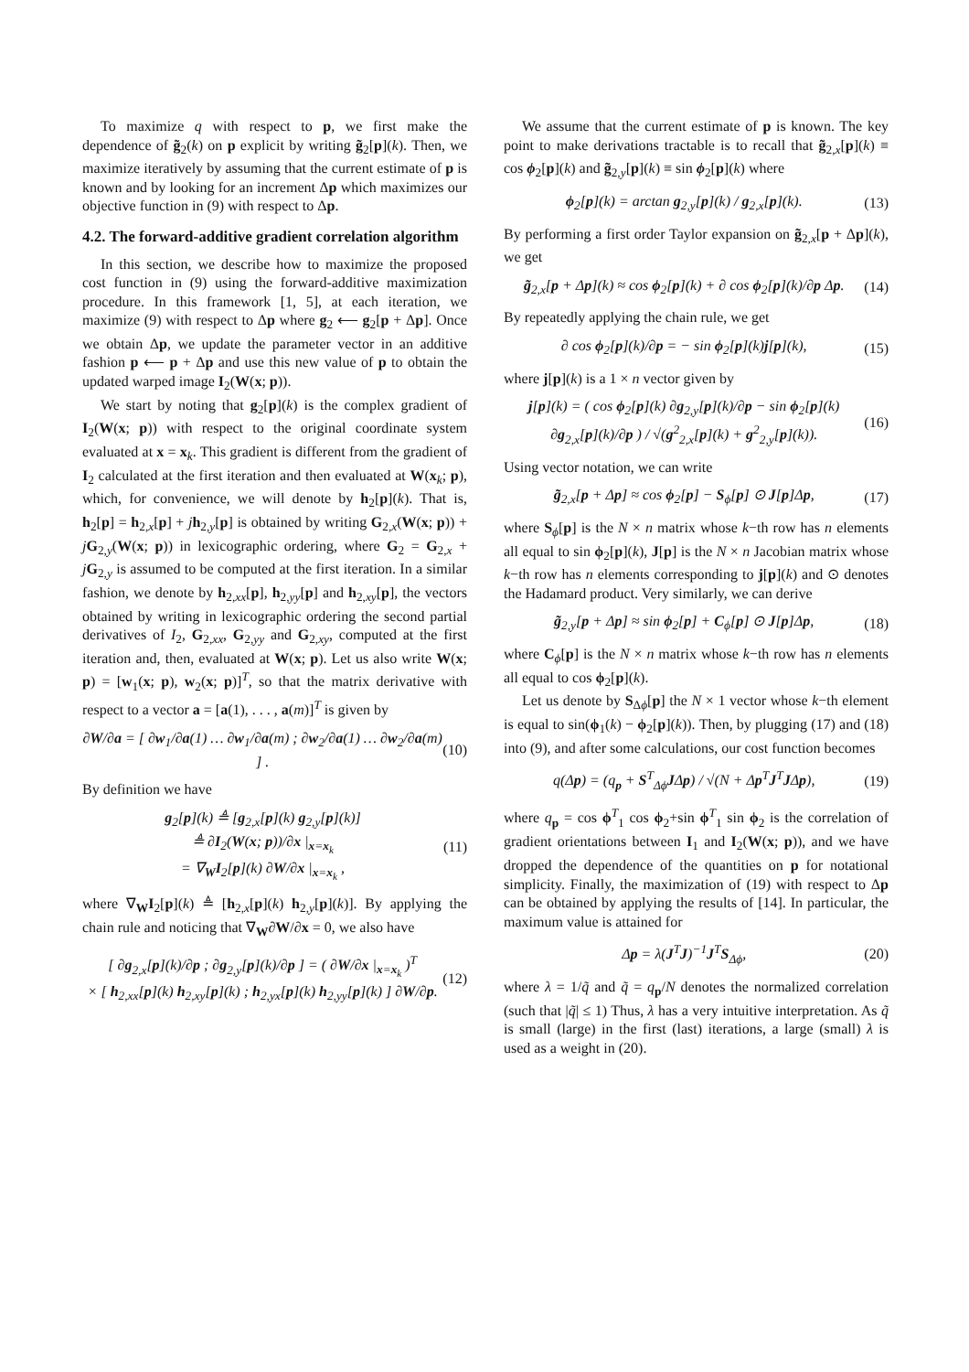To maximize q with respect to p, we first make the dependence of g̃<sub>2</sub>(k) on p explicit by writing g̃<sub>2</sub>[p](k). Then, we maximize iteratively by assuming that the current estimate of p is known and by looking for an increment Δp which maximizes our objective function in (9) with respect to Δp.
4.2. The forward-additive gradient correlation algorithm
In this section, we describe how to maximize the proposed cost function in (9) using the forward-additive maximization procedure. In this framework [1, 5], at each iteration, we maximize (9) with respect to Δp where g<sub>2</sub> ⟵ g<sub>2</sub>[p + Δp]. Once we obtain Δp, we update the parameter vector in an additive fashion p ⟵ p + Δp and use this new value of p to obtain the updated warped image I<sub>2</sub>(W(x; p)).
We start by noting that g<sub>2</sub>[p](k) is the complex gradient of I<sub>2</sub>(W(x; p)) with respect to the original coordinate system evaluated at x = x<sub>k</sub>. This gradient is different from the gradient of I<sub>2</sub> calculated at the first iteration and then evaluated at W(x<sub>k</sub>; p), which, for convenience, we will denote by h<sub>2</sub>[p](k). That is, h<sub>2</sub>[p] = h<sub>2,x</sub>[p] + jh<sub>2,y</sub>[p] is obtained by writing G<sub>2,x</sub>(W(x; p)) + jG<sub>2,y</sub>(W(x; p)) in lexicographic ordering, where G<sub>2</sub> = G<sub>2,x</sub> + jG<sub>2,y</sub> is assumed to be computed at the first iteration. In a similar fashion, we denote by h<sub>2,xx</sub>[p], h<sub>2,yy</sub>[p] and h<sub>2,xy</sub>[p], the vectors obtained by writing in lexicographic ordering the second partial derivatives of I<sub>2</sub>, G<sub>2,xx</sub>, G<sub>2,yy</sub> and G<sub>2,xy</sub>, computed at the first iteration and, then, evaluated at W(x; p). Let us also write W(x; p) = [w<sub>1</sub>(x; p), w<sub>2</sub>(x; p)]<sup>T</sup>, so that the matrix derivative with respect to a vector a = [a(1), . . . , a(m)]<sup>T</sup> is given by
∂W/∂a = [ ∂w<sub>1</sub>/∂a(1) … ∂w<sub>1</sub>/∂a(m) ; ∂w<sub>2</sub>/∂a(1) … ∂w<sub>2</sub>/∂a(m) ] . (10)
By definition we have
g<sub>2</sub>[p](k) ≜ [g<sub>2,x</sub>[p](k) g<sub>2,y</sub>[p](k)]
≜ ∂I<sub>2</sub>(W(x; p))/∂x |<sub>x=x<sub>k</sub></sub>
= ∇<sub>W</sub>I<sub>2</sub>[p](k) ∂W/∂x |<sub>x=x<sub>k</sub></sub> , (11)
where ∇<sub>W</sub>I<sub>2</sub>[p](k) ≜ [h<sub>2,x</sub>[p](k) h<sub>2,y</sub>[p](k)]. By applying the chain rule and noticing that ∇<sub>W</sub>∂W/∂x = 0, we also have
[ ∂g<sub>2,x</sub>[p](k)/∂p ; ∂g<sub>2,y</sub>[p](k)/∂p ] = ( ∂W/∂x |<sub>x=x<sub>k</sub></sub> )<sup>T</sup>
× [ h<sub>2,xx</sub>[p](k) h<sub>2,xy</sub>[p](k) ; h<sub>2,yx</sub>[p](k) h<sub>2,yy</sub>[p](k) ] ∂W/∂p. (12)
We assume that the current estimate of p is known. The key point to make derivations tractable is to recall that g̃<sub>2,x</sub>[p](k) ≡ cos ϕ<sub>2</sub>[p](k) and g̃<sub>2,y</sub>[p](k) ≡ sin ϕ<sub>2</sub>[p](k) where
ϕ<sub>2</sub>[p](k) = arctan g<sub>2,y</sub>[p](k) / g<sub>2,x</sub>[p](k). (13)
By performing a first order Taylor expansion on g̃<sub>2,x</sub>[p + Δp](k), we get
g̃<sub>2,x</sub>[p + Δp](k) ≈ cos ϕ<sub>2</sub>[p](k) + ∂ cos ϕ<sub>2</sub>[p](k)/∂p Δp. (14)
By repeatedly applying the chain rule, we get
∂ cos ϕ<sub>2</sub>[p](k)/∂p = − sin ϕ<sub>2</sub>[p](k)j[p](k), (15)
where j[p](k) is a 1 × n vector given by
j[p](k) = ( cos ϕ<sub>2</sub>[p](k) ∂g<sub>2,y</sub>[p](k)/∂p − sin ϕ<sub>2</sub>[p](k) ∂g<sub>2,x</sub>[p](k)/∂p ) / √(g<sup>2</sup><sub>2,x</sub>[p](k) + g<sup>2</sup><sub>2,y</sub>[p](k)). (16)
Using vector notation, we can write
g̃<sub>2,x</sub>[p + Δp] ≈ cos ϕ<sub>2</sub>[p] − S<sub>ϕ</sub>[p] ⊙ J[p]Δp, (17)
where S<sub>ϕ</sub>[p] is the N × n matrix whose k−th row has n elements all equal to sin ϕ<sub>2</sub>[p](k), J[p] is the N × n Jacobian matrix whose k−th row has n elements corresponding to j[p](k) and ⊙ denotes the Hadamard product. Very similarly, we can derive
g̃<sub>2,y</sub>[p + Δp] ≈ sin ϕ<sub>2</sub>[p] + C<sub>ϕ</sub>[p] ⊙ J[p]Δp, (18)
where C<sub>ϕ</sub>[p] is the N × n matrix whose k−th row has n elements all equal to cos ϕ<sub>2</sub>[p](k).
Let us denote by S<sub>Δϕ</sub>[p] the N × 1 vector whose k−th element is equal to sin(ϕ<sub>1</sub>(k) − ϕ<sub>2</sub>[p](k)). Then, by plugging (17) and (18) into (9), and after some calculations, our cost function becomes
q(Δp) = (q<sub>p</sub> + S<sup>T</sup><sub>Δϕ</sub>JΔp) / √(N + Δp<sup>T</sup>J<sup>T</sup>JΔp), (19)
where q<sub>p</sub> = cos ϕ<sup>T</sup><sub>1</sub> cos ϕ<sub>2</sub>+sin ϕ<sup>T</sup><sub>1</sub> sin ϕ<sub>2</sub> is the correlation of gradient orientations between I<sub>1</sub> and I<sub>2</sub>(W(x; p)), and we have dropped the dependence of the quantities on p for notational simplicity. Finally, the maximization of (19) with respect to Δp can be obtained by applying the results of [14]. In particular, the maximum value is attained for
Δp = λ(J<sup>T</sup>J)<sup>−1</sup>J<sup>T</sup>S<sub>Δϕ</sub>, (20)
where λ = 1/q̃ and q̃ = q<sub>p</sub>/N denotes the normalized correlation (such that |q̃| ≤ 1) Thus, λ has a very intuitive interpretation. As q̃ is small (large) in the first (last) iterations, a large (small) λ is used as a weight in (20).